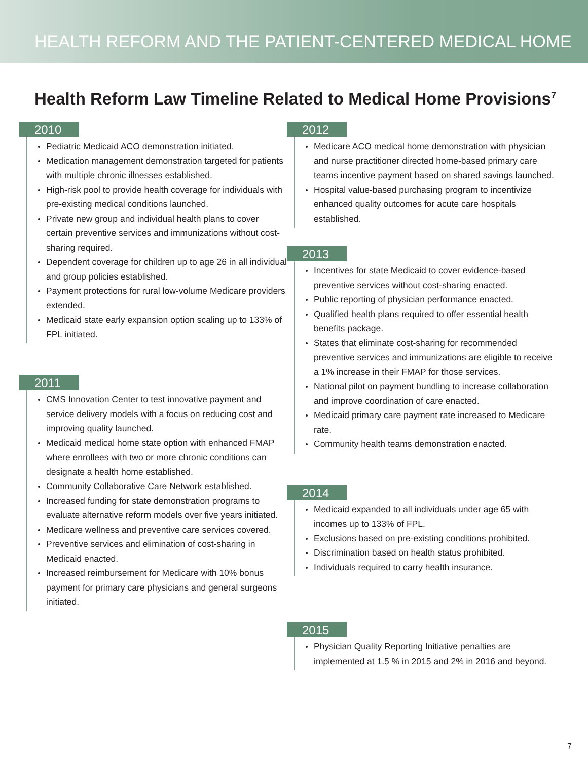HEALTH REFORM AND THE PATIENT-CENTERED MEDICAL HOME
Health Reform Law Timeline Related to Medical Home Provisions<sup>7</sup>
2010
Pediatric Medicaid ACO demonstration initiated.
Medication management demonstration targeted for patients with multiple chronic illnesses established.
High-risk pool to provide health coverage for individuals with pre-existing medical conditions launched.
Private new group and individual health plans to cover certain preventive services and immunizations without cost-sharing required.
Dependent coverage for children up to age 26 in all individual and group policies established.
Payment protections for rural low-volume Medicare providers extended.
Medicaid state early expansion option scaling up to 133% of FPL initiated.
2011
CMS Innovation Center to test innovative payment and service delivery models with a focus on reducing cost and improving quality launched.
Medicaid medical home state option with enhanced FMAP where enrollees with two or more chronic conditions can designate a health home established.
Community Collaborative Care Network established.
Increased funding for state demonstration programs to evaluate alternative reform models over five years initiated.
Medicare wellness and preventive care services covered.
Preventive services and elimination of cost-sharing in Medicaid enacted.
Increased reimbursement for Medicare with 10% bonus payment for primary care physicians and general surgeons initiated.
2012
Medicare ACO medical home demonstration with physician and nurse practitioner directed home-based primary care teams incentive payment based on shared savings launched.
Hospital value-based purchasing program to incentivize enhanced quality outcomes for acute care hospitals established.
2013
Incentives for state Medicaid to cover evidence-based preventive services without cost-sharing enacted.
Public reporting of physician performance enacted.
Qualified health plans required to offer essential health benefits package.
States that eliminate cost-sharing for recommended preventive services and immunizations are eligible to receive a 1% increase in their FMAP for those services.
National pilot on payment bundling to increase collaboration and improve coordination of care enacted.
Medicaid primary care payment rate increased to Medicare rate.
Community health teams demonstration enacted.
2014
Medicaid expanded to all individuals under age 65 with incomes up to 133% of FPL.
Exclusions based on pre-existing conditions prohibited.
Discrimination based on health status prohibited.
Individuals required to carry health insurance.
2015
Physician Quality Reporting Initiative penalties are implemented at 1.5 % in 2015 and 2% in 2016 and beyond.
7